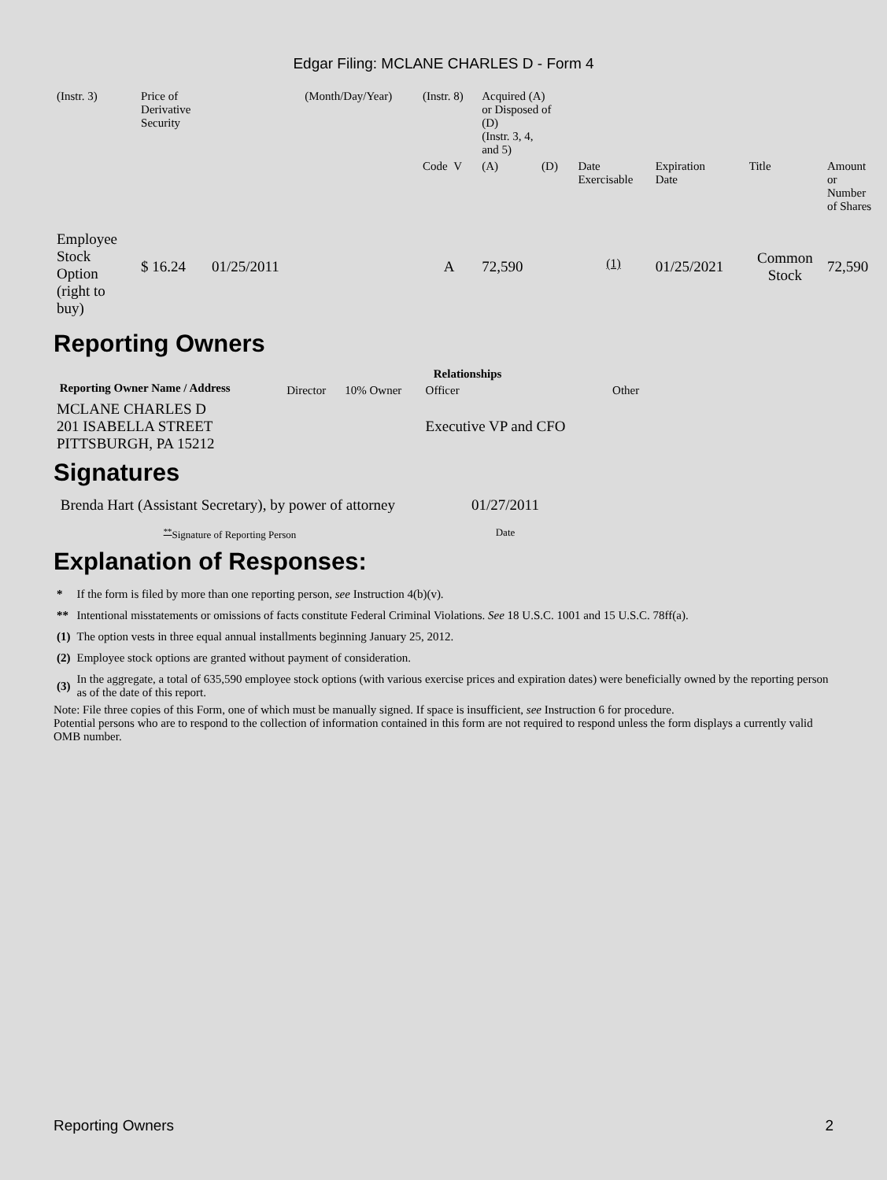Edgar Filing: MCLANE CHARLES D - Form 4
| (Instr. 3) | Price of Derivative Security | | (Month/Day/Year) | (Instr. 8) | Acquired (A) or Disposed of (D) (Instr. 3, 4, and 5) | | | | | | |
| | | | | Code V | (A) | (D) | | Date Exercisable | Expiration Date | Title | Amount or Number of Shares |
| Employee Stock Option (right to buy) | $ 16.24 | 01/25/2011 | | A | 72,590 | | | <sup>(1)</sup> | 01/25/2021 | Common Stock | 72,590 |
Reporting Owners
| Reporting Owner Name / Address | Relationships | | | |
| --- | --- | --- | --- | --- |
| | Director | 10% Owner | Officer | Other |
| MCLANE CHARLES D 201 ISABELLA STREET PITTSBURGH, PA 15212 | | | Executive VP and CFO | |
Signatures
| Brenda Hart (Assistant Secretary), by power of attorney | 01/27/2011 |
| <sup>**</sup> Signature of Reporting Person | Date |
Explanation of Responses:
| * | If the form is filed by more than one reporting person, see Instruction 4(b)(v). |
| ** | Intentional misstatements or omissions of facts constitute Federal Criminal Violations. See 18 U.S.C. 1001 and 15 U.S.C. 78ff(a). |
| (1) | The option vests in three equal annual installments beginning January 25, 2012. |
| (2) | Employee stock options are granted without payment of consideration. |
| (3) | In the aggregate, a total of 635,590 employee stock options (with various exercise prices and expiration dates) were beneficially owned by the reporting person as of the date of this report. |
Note: File three copies of this Form, one of which must be manually signed. If space is insufficient, see Instruction 6 for procedure.
Potential persons who are to respond to the collection of information contained in this form are not required to respond unless the form displays a currently valid OMB number.
Reporting Owners 2